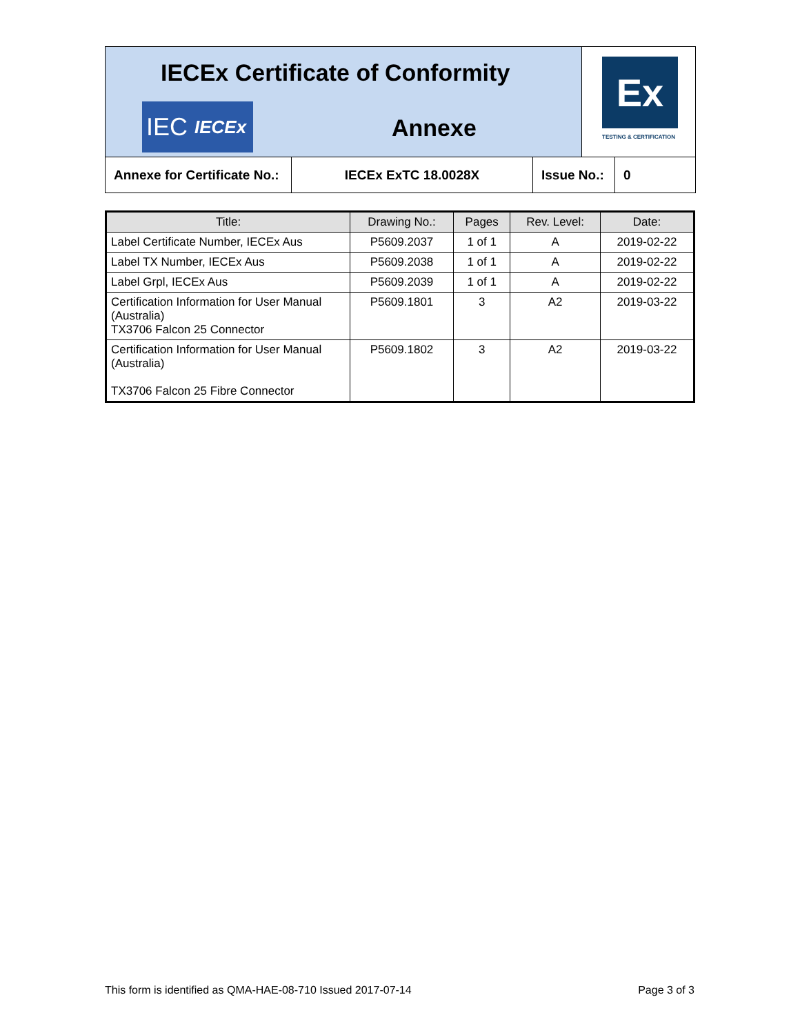IECEx Certificate of Conformity
IEC IECEx
Annexe
Ex
TESTING & CERTIFICATION
Annexe for Certificate No.:
IECEx ExTC 18.0028X Issue No.:
0
| Title: | Drawing No.: | Pages | Rev. Level: | Date: |
| --- | --- | --- | --- | --- |
| Label Certificate Number, IECEx Aus | P5609.2037 | 1 of 1 | A | 2019-02-22 |
| Label TX Number, IECEx Aus | P5609.2038 | 1 of 1 | A | 2019-02-22 |
| Label Grpl, IECEx Aus | P5609.2039 | 1 of 1 | A | 2019-02-22 |
| Certification Information for User Manual (Australia) TX3706 Falcon 25 Connector | P5609.1801 | 3 | A2 | 2019-03-22 |
| Certification Information for User Manual (Australia) TX3706 Falcon 25 Fibre Connector | P5609.1802 | 3 | A2 | 2019-03-22 |
This form is identified as QMA-HAE-08-710 Issued 2017-07-14 Page 3 of 3